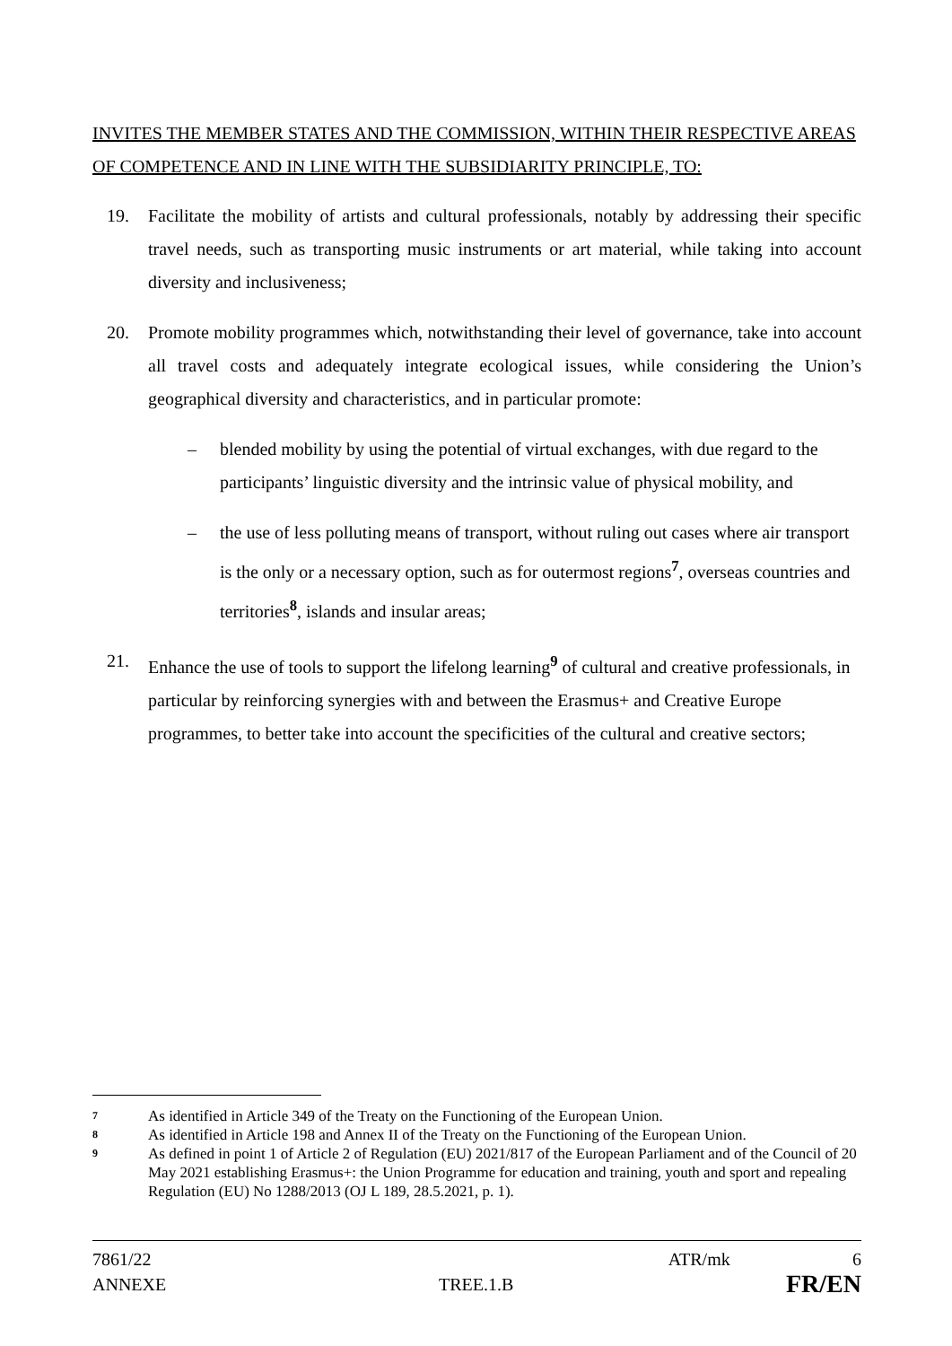INVITES THE MEMBER STATES AND THE COMMISSION, WITHIN THEIR RESPECTIVE AREAS OF COMPETENCE AND IN LINE WITH THE SUBSIDIARITY PRINCIPLE, TO:
19. Facilitate the mobility of artists and cultural professionals, notably by addressing their specific travel needs, such as transporting music instruments or art material, while taking into account diversity and inclusiveness;
20. Promote mobility programmes which, notwithstanding their level of governance, take into account all travel costs and adequately integrate ecological issues, while considering the Union’s geographical diversity and characteristics, and in particular promote:
– blended mobility by using the potential of virtual exchanges, with due regard to the participants’ linguistic diversity and the intrinsic value of physical mobility, and
– the use of less polluting means of transport, without ruling out cases where air transport is the only or a necessary option, such as for outermost regions<sup>7</sup>, overseas countries and territories<sup>8</sup>, islands and insular areas;
21. Enhance the use of tools to support the lifelong learning<sup>9</sup> of cultural and creative professionals, in particular by reinforcing synergies with and between the Erasmus+ and Creative Europe programmes, to better take into account the specificities of the cultural and creative sectors;
7 As identified in Article 349 of the Treaty on the Functioning of the European Union.
8 As identified in Article 198 and Annex II of the Treaty on the Functioning of the European Union.
9 As defined in point 1 of Article 2 of Regulation (EU) 2021/817 of the European Parliament and of the Council of 20 May 2021 establishing Erasmus+: the Union Programme for education and training, youth and sport and repealing Regulation (EU) No 1288/2013 (OJ L 189, 28.5.2021, p. 1).
7861/22 ATR/mk 6
ANNEXE TREE.1.B FR/EN